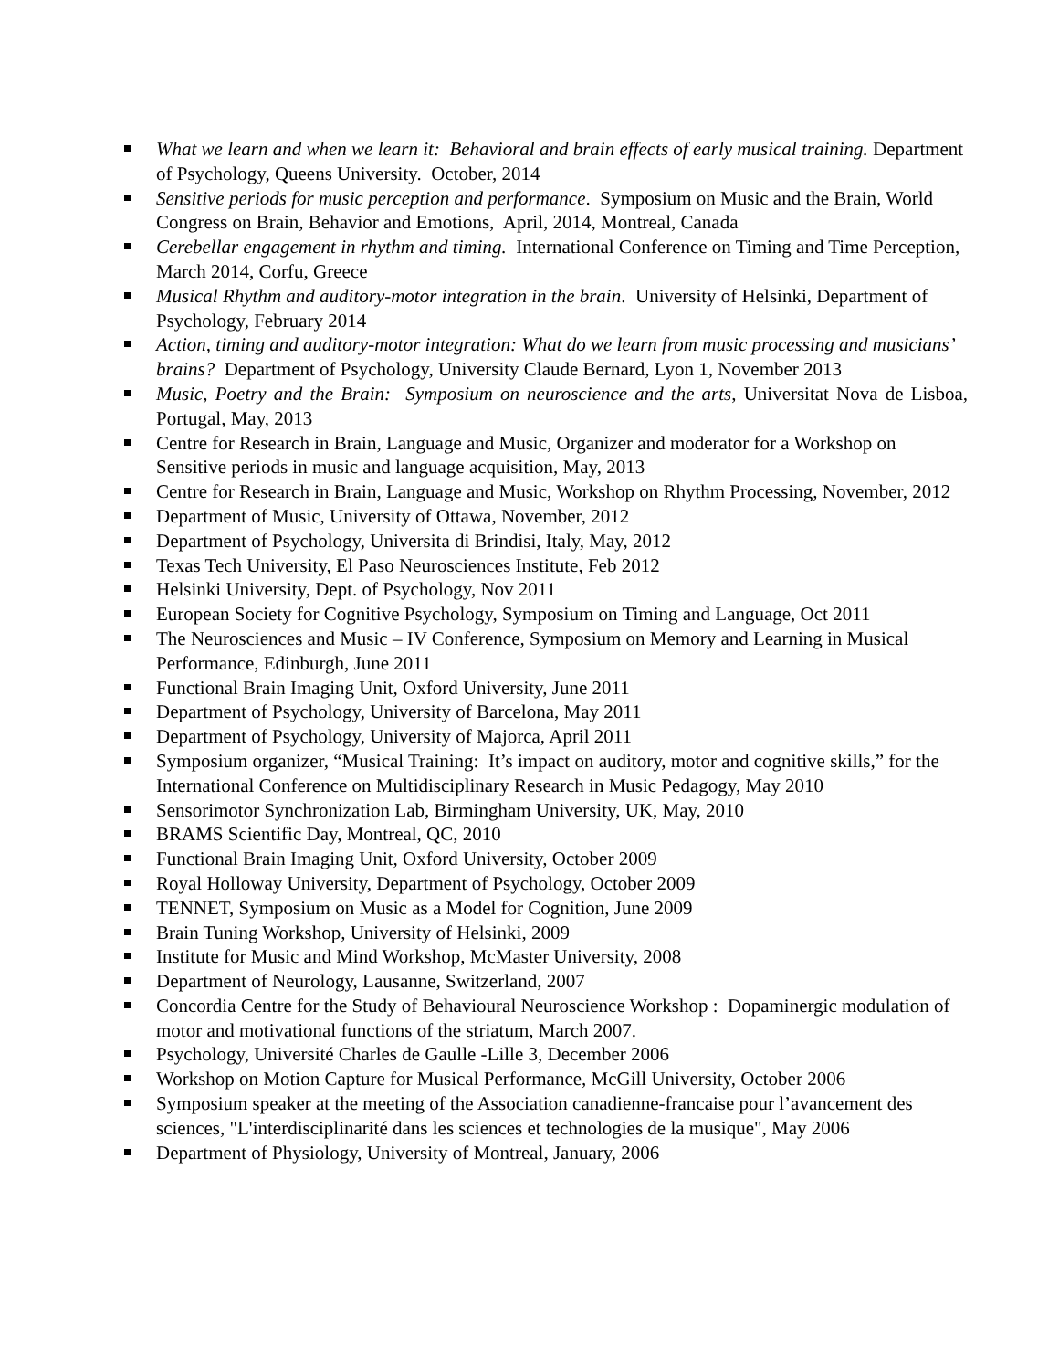What we learn and when we learn it: Behavioral and brain effects of early musical training. Department of Psychology, Queens University. October, 2014
Sensitive periods for music perception and performance. Symposium on Music and the Brain, World Congress on Brain, Behavior and Emotions, April, 2014, Montreal, Canada
Cerebellar engagement in rhythm and timing. International Conference on Timing and Time Perception, March 2014, Corfu, Greece
Musical Rhythm and auditory-motor integration in the brain. University of Helsinki, Department of Psychology, February 2014
Action, timing and auditory-motor integration: What do we learn from music processing and musicians’ brains? Department of Psychology, University Claude Bernard, Lyon 1, November 2013
Music, Poetry and the Brain: Symposium on neuroscience and the arts, Universitat Nova de Lisboa, Portugal, May, 2013
Centre for Research in Brain, Language and Music, Organizer and moderator for a Workshop on Sensitive periods in music and language acquisition, May, 2013
Centre for Research in Brain, Language and Music, Workshop on Rhythm Processing, November, 2012
Department of Music, University of Ottawa, November, 2012
Department of Psychology, Universita di Brindisi, Italy, May, 2012
Texas Tech University, El Paso Neurosciences Institute, Feb 2012
Helsinki University, Dept. of Psychology, Nov 2011
European Society for Cognitive Psychology, Symposium on Timing and Language, Oct 2011
The Neurosciences and Music – IV Conference, Symposium on Memory and Learning in Musical Performance, Edinburgh, June 2011
Functional Brain Imaging Unit, Oxford University, June 2011
Department of Psychology, University of Barcelona, May 2011
Department of Psychology, University of Majorca, April 2011
Symposium organizer, “Musical Training: It’s impact on auditory, motor and cognitive skills,” for the International Conference on Multidisciplinary Research in Music Pedagogy, May 2010
Sensorimotor Synchronization Lab, Birmingham University, UK, May, 2010
BRAMS Scientific Day, Montreal, QC, 2010
Functional Brain Imaging Unit, Oxford University, October 2009
Royal Holloway University, Department of Psychology, October 2009
TENNET, Symposium on Music as a Model for Cognition, June 2009
Brain Tuning Workshop, University of Helsinki, 2009
Institute for Music and Mind Workshop, McMaster University, 2008
Department of Neurology, Lausanne, Switzerland, 2007
Concordia Centre for the Study of Behavioural Neuroscience Workshop : Dopaminergic modulation of motor and motivational functions of the striatum, March 2007.
Psychology, Université Charles de Gaulle -Lille 3, December 2006
Workshop on Motion Capture for Musical Performance, McGill University, October 2006
Symposium speaker at the meeting of the Association canadienne-francaise pour l’avancement des sciences, "L'interdisciplinarité dans les sciences et technologies de la musique", May 2006
Department of Physiology, University of Montreal, January, 2006